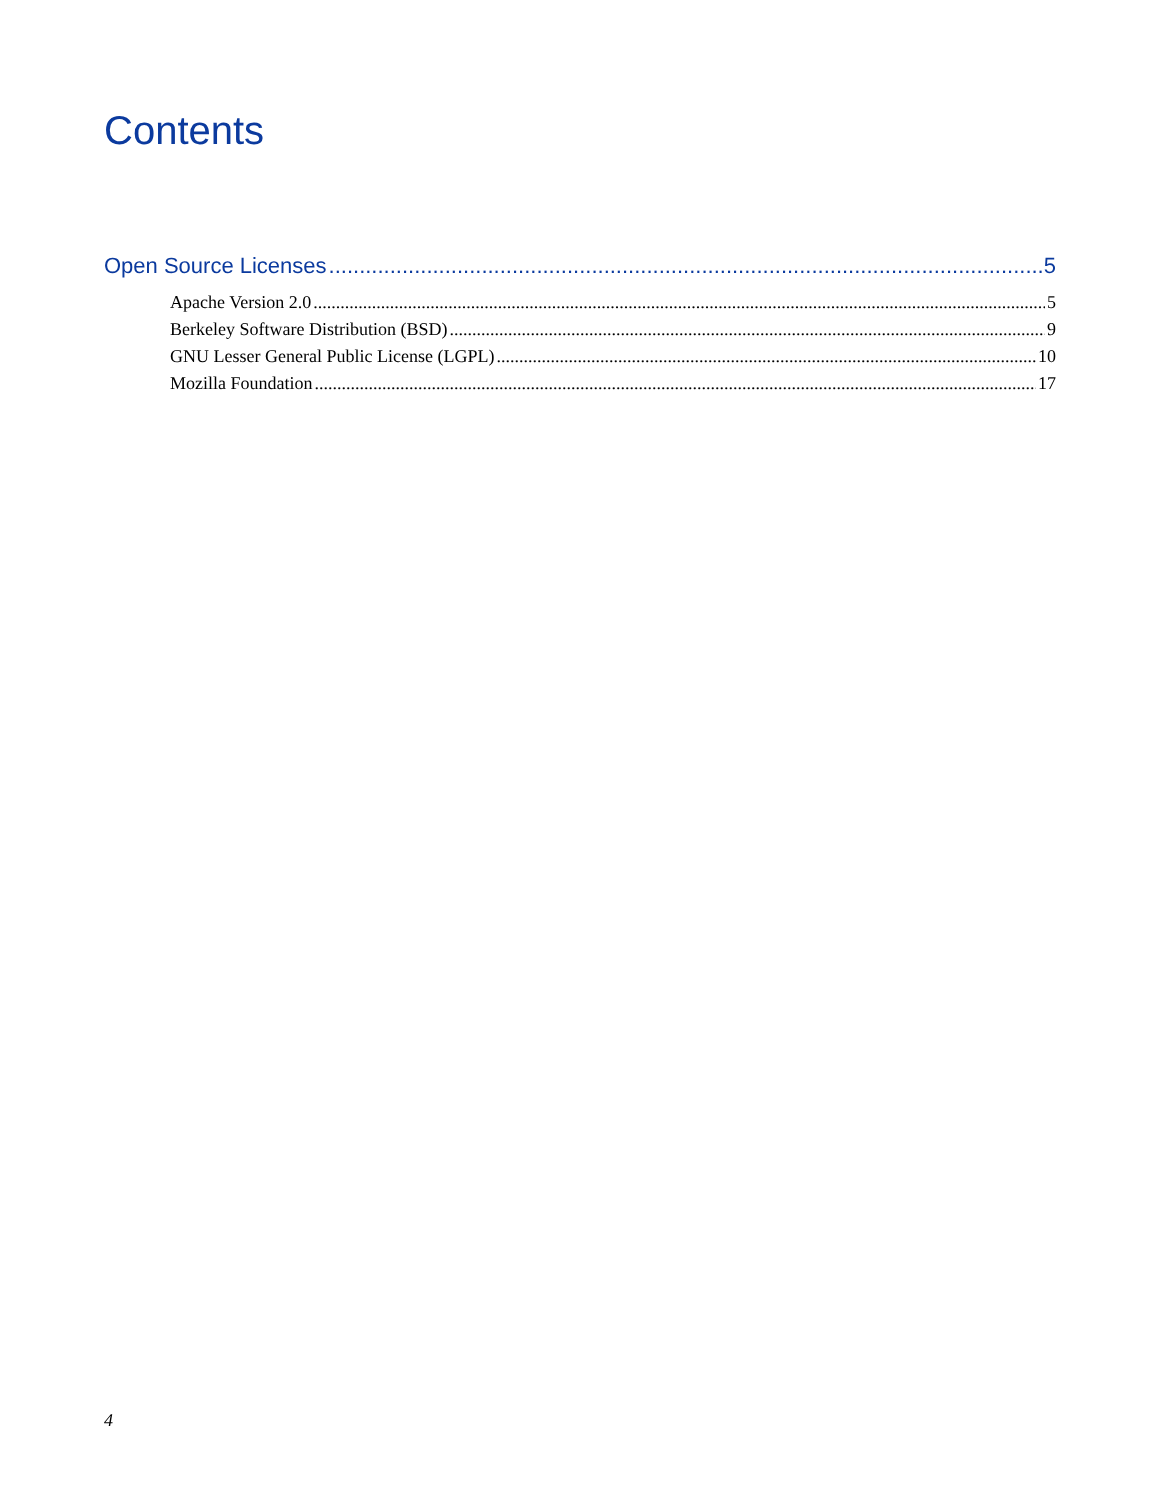Contents
Open Source Licenses 5
Apache Version 2.0 5
Berkeley Software Distribution (BSD) 9
GNU Lesser General Public License (LGPL) 10
Mozilla Foundation 17
4